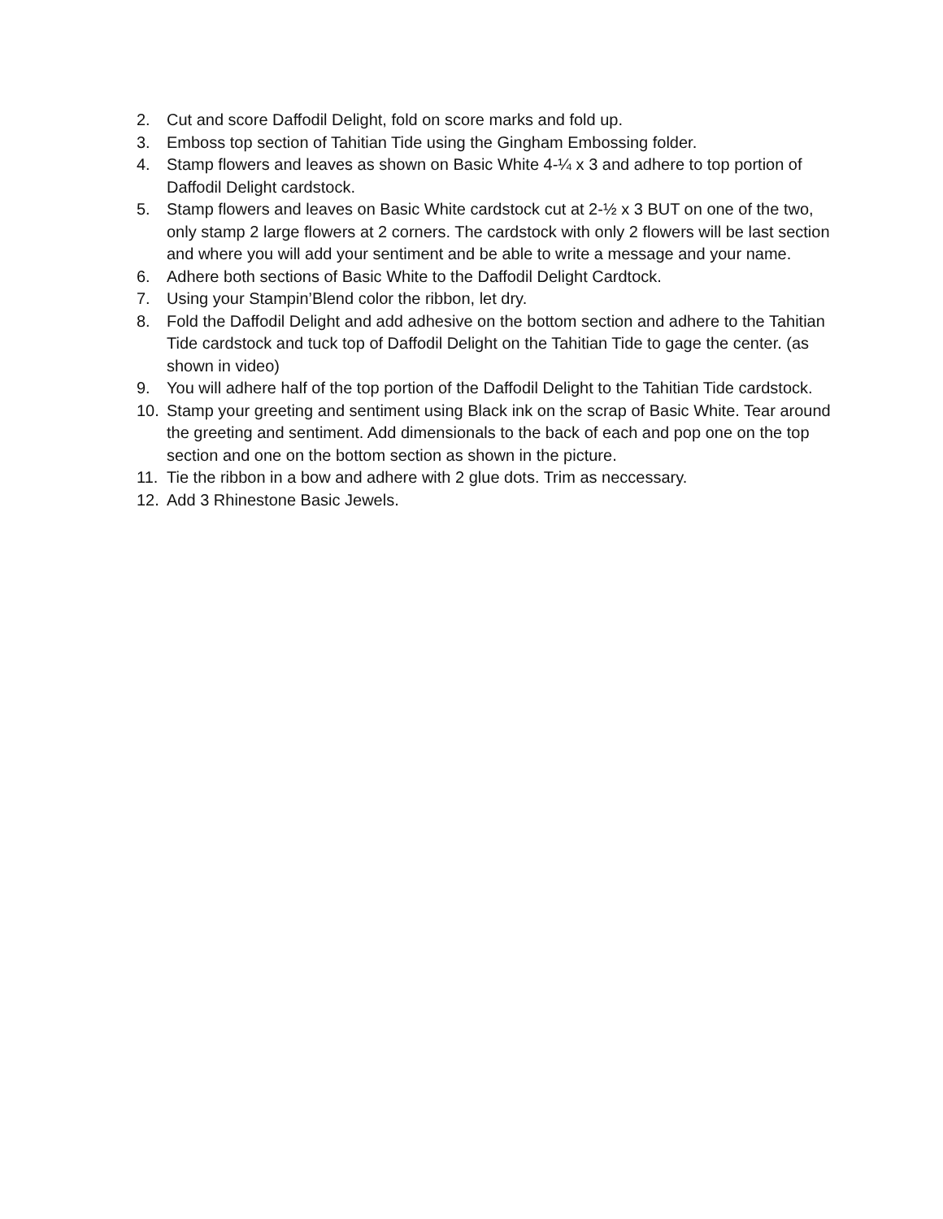2. Cut and score Daffodil Delight, fold on score marks and fold up.
3. Emboss top section of Tahitian Tide using the Gingham Embossing folder.
4. Stamp flowers and leaves as shown on Basic White 4-¼ x 3 and adhere to top portion of Daffodil Delight cardstock.
5. Stamp flowers and leaves on Basic White cardstock cut at 2-½ x 3 BUT on one of the two, only stamp 2 large flowers at 2 corners. The cardstock with only 2 flowers will be last section and where you will add your sentiment and be able to write a message and your name.
6. Adhere both sections of Basic White to the Daffodil Delight Cardtock.
7. Using your Stampin’Blend color the ribbon, let dry.
8. Fold the Daffodil Delight and add adhesive on the bottom section and adhere to the Tahitian Tide cardstock and tuck top of Daffodil Delight on the Tahitian Tide to gage the center. (as shown in video)
9. You will adhere half of the top portion of the Daffodil Delight to the Tahitian Tide cardstock.
10. Stamp your greeting and sentiment using Black ink on the scrap of Basic White. Tear around the greeting and sentiment. Add dimensionals to the back of each and pop one on the top section and one on the bottom section as shown in the picture.
11. Tie the ribbon in a bow and adhere with 2 glue dots. Trim as neccessary.
12. Add 3 Rhinestone Basic Jewels.